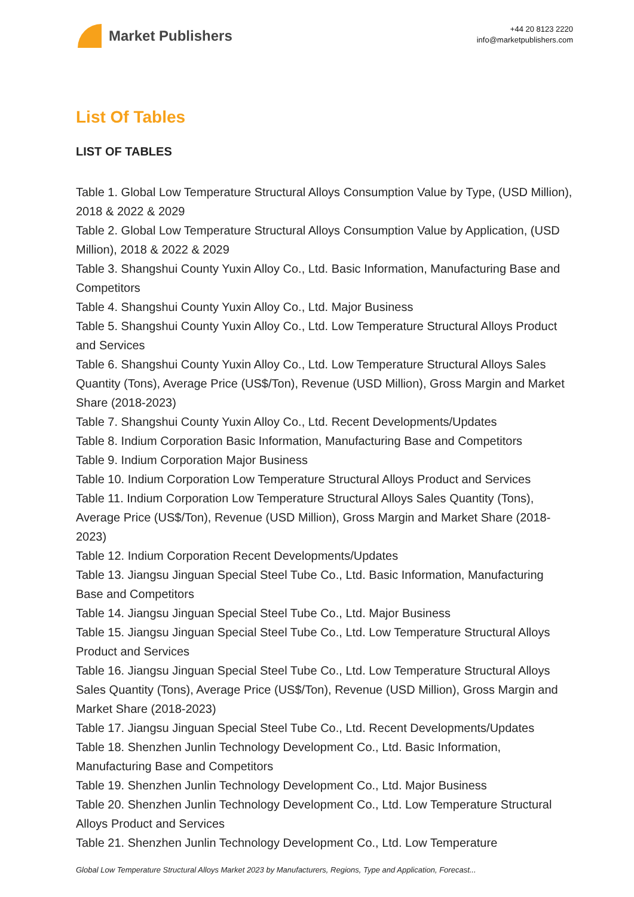Market Publishers
+44 20 8123 2220
info@marketpublishers.com
List Of Tables
LIST OF TABLES
Table 1. Global Low Temperature Structural Alloys Consumption Value by Type, (USD Million), 2018 & 2022 & 2029
Table 2. Global Low Temperature Structural Alloys Consumption Value by Application, (USD Million), 2018 & 2022 & 2029
Table 3. Shangshui County Yuxin Alloy Co., Ltd. Basic Information, Manufacturing Base and Competitors
Table 4. Shangshui County Yuxin Alloy Co., Ltd. Major Business
Table 5. Shangshui County Yuxin Alloy Co., Ltd. Low Temperature Structural Alloys Product and Services
Table 6. Shangshui County Yuxin Alloy Co., Ltd. Low Temperature Structural Alloys Sales Quantity (Tons), Average Price (US$/Ton), Revenue (USD Million), Gross Margin and Market Share (2018-2023)
Table 7. Shangshui County Yuxin Alloy Co., Ltd. Recent Developments/Updates
Table 8. Indium Corporation Basic Information, Manufacturing Base and Competitors
Table 9. Indium Corporation Major Business
Table 10. Indium Corporation Low Temperature Structural Alloys Product and Services
Table 11. Indium Corporation Low Temperature Structural Alloys Sales Quantity (Tons), Average Price (US$/Ton), Revenue (USD Million), Gross Margin and Market Share (2018-2023)
Table 12. Indium Corporation Recent Developments/Updates
Table 13. Jiangsu Jinguan Special Steel Tube Co., Ltd. Basic Information, Manufacturing Base and Competitors
Table 14. Jiangsu Jinguan Special Steel Tube Co., Ltd. Major Business
Table 15. Jiangsu Jinguan Special Steel Tube Co., Ltd. Low Temperature Structural Alloys Product and Services
Table 16. Jiangsu Jinguan Special Steel Tube Co., Ltd. Low Temperature Structural Alloys Sales Quantity (Tons), Average Price (US$/Ton), Revenue (USD Million), Gross Margin and Market Share (2018-2023)
Table 17. Jiangsu Jinguan Special Steel Tube Co., Ltd. Recent Developments/Updates
Table 18. Shenzhen Junlin Technology Development Co., Ltd. Basic Information, Manufacturing Base and Competitors
Table 19. Shenzhen Junlin Technology Development Co., Ltd. Major Business
Table 20. Shenzhen Junlin Technology Development Co., Ltd. Low Temperature Structural Alloys Product and Services
Table 21. Shenzhen Junlin Technology Development Co., Ltd. Low Temperature
Global Low Temperature Structural Alloys Market 2023 by Manufacturers, Regions, Type and Application, Forecast...